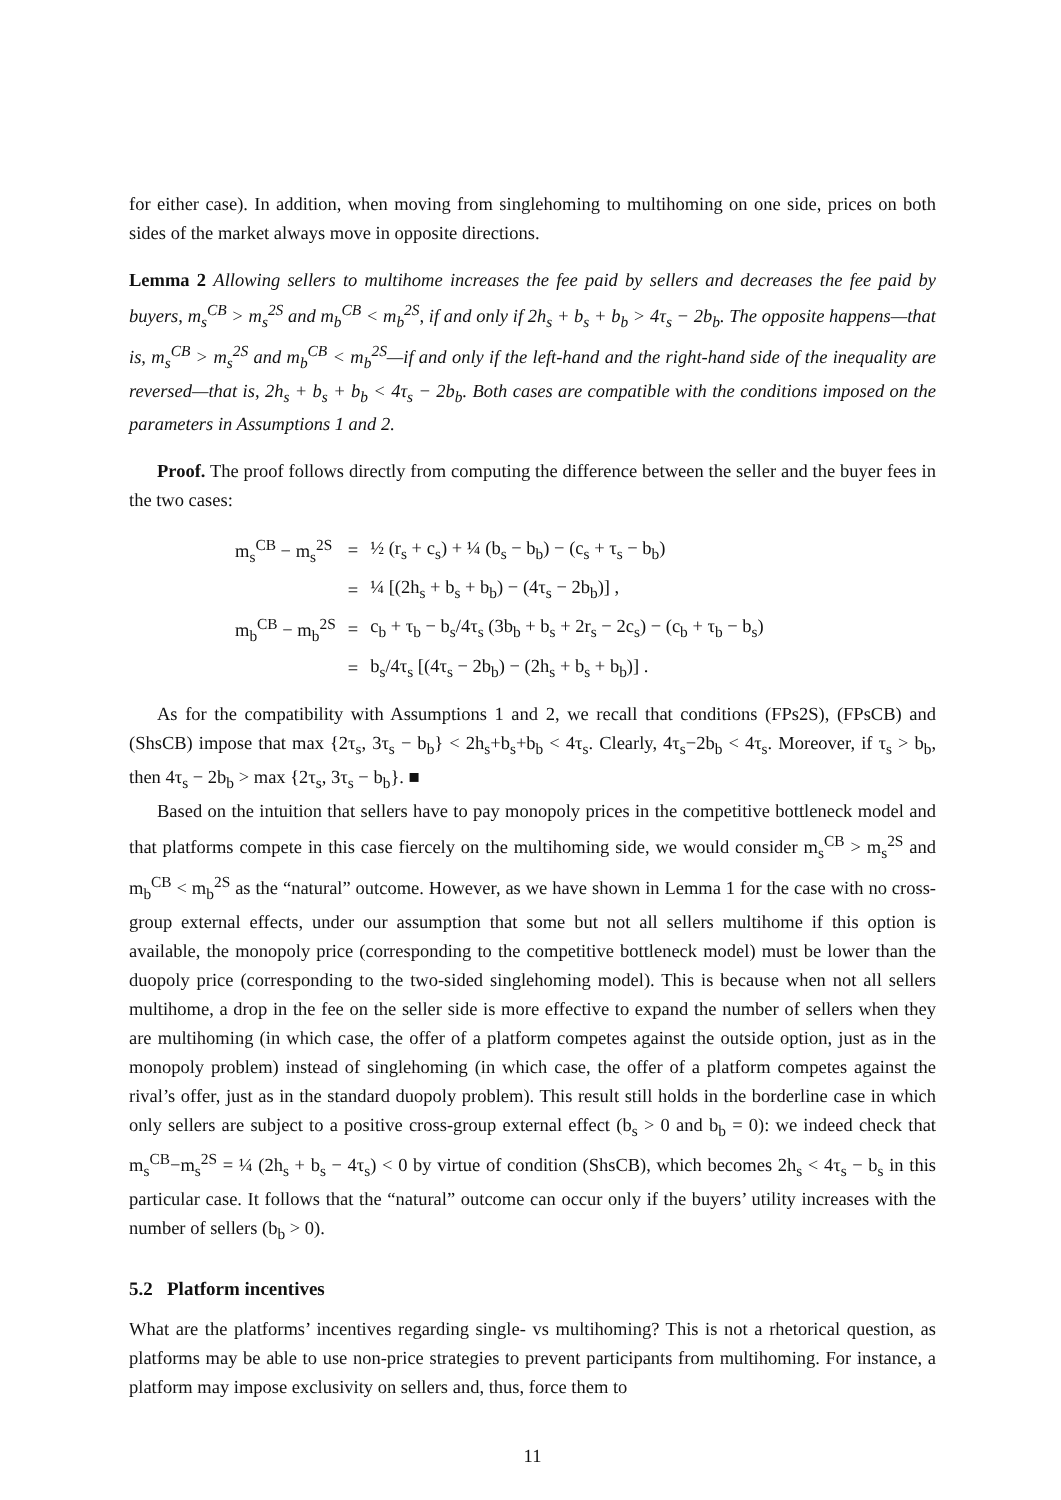for either case). In addition, when moving from singlehoming to multihoming on one side, prices on both sides of the market always move in opposite directions.
Lemma 2 Allowing sellers to multihome increases the fee paid by sellers and decreases the fee paid by buyers, m<sub>s</sub><sup>CB</sup> > m<sub>s</sub><sup>2S</sup> and m<sub>b</sub><sup>CB</sup> < m<sub>b</sub><sup>2S</sup>, if and only if 2h<sub>s</sub> + b<sub>s</sub> + b<sub>b</sub> > 4τ<sub>s</sub> − 2b<sub>b</sub>. The opposite happens—that is, m<sub>s</sub><sup>CB</sup> > m<sub>s</sub><sup>2S</sup> and m<sub>b</sub><sup>CB</sup> < m<sub>b</sub><sup>2S</sup>—if and only if the left-hand and the right-hand side of the inequality are reversed—that is, 2h<sub>s</sub> + b<sub>s</sub> + b<sub>b</sub> < 4τ<sub>s</sub> − 2b<sub>b</sub>. Both cases are compatible with the conditions imposed on the parameters in Assumptions 1 and 2.
Proof. The proof follows directly from computing the difference between the seller and the buyer fees in the two cases:
| m<sub>s</sub><sup>CB</sup> − m<sub>s</sub><sup>2S</sup> | = | ½ (r<sub>s</sub> + c<sub>s</sub>) + ¼ (b<sub>s</sub> − b<sub>b</sub>) − (c<sub>s</sub> + τ<sub>s</sub> − b<sub>b</sub>) |
| | = | ¼ [(2h<sub>s</sub> + b<sub>s</sub> + b<sub>b</sub>) − (4τ<sub>s</sub> − 2b<sub>b</sub>)] , |
| m<sub>b</sub><sup>CB</sup> − m<sub>b</sub><sup>2S</sup> | = | c<sub>b</sub> + τ<sub>b</sub> − b<sub>s</sub>/4τ<sub>s</sub> (3b<sub>b</sub> + b<sub>s</sub> + 2r<sub>s</sub> − 2c<sub>s</sub>) − (c<sub>b</sub> + τ<sub>b</sub> − b<sub>s</sub>) |
| | = | b<sub>s</sub>/4τ<sub>s</sub> [(4τ<sub>s</sub> − 2b<sub>b</sub>) − (2h<sub>s</sub> + b<sub>s</sub> + b<sub>b</sub>)] . |
As for the compatibility with Assumptions 1 and 2, we recall that conditions (FPs2S), (FPsCB) and (ShsCB) impose that max {2τ<sub>s</sub>, 3τ<sub>s</sub> − b<sub>b</sub>} < 2h<sub>s</sub>+b<sub>s</sub>+b<sub>b</sub> < 4τ<sub>s</sub>. Clearly, 4τ<sub>s</sub>−2b<sub>b</sub> < 4τ<sub>s</sub>. Moreover, if τ<sub>s</sub> > b<sub>b</sub>, then 4τ<sub>s</sub> − 2b<sub>b</sub> > max {2τ<sub>s</sub>, 3τ<sub>s</sub> − b<sub>b</sub>}. ■
Based on the intuition that sellers have to pay monopoly prices in the competitive bottleneck model and that platforms compete in this case fiercely on the multihoming side, we would consider m<sub>s</sub><sup>CB</sup> > m<sub>s</sub><sup>2S</sup> and m<sub>b</sub><sup>CB</sup> < m<sub>b</sub><sup>2S</sup> as the “natural” outcome. However, as we have shown in Lemma 1 for the case with no cross-group external effects, under our assumption that some but not all sellers multihome if this option is available, the monopoly price (corresponding to the competitive bottleneck model) must be lower than the duopoly price (corresponding to the two-sided singlehoming model). This is because when not all sellers multihome, a drop in the fee on the seller side is more effective to expand the number of sellers when they are multihoming (in which case, the offer of a platform competes against the outside option, just as in the monopoly problem) instead of singlehoming (in which case, the offer of a platform competes against the rival’s offer, just as in the standard duopoly problem). This result still holds in the borderline case in which only sellers are subject to a positive cross-group external effect (b<sub>s</sub> > 0 and b<sub>b</sub> = 0): we indeed check that m<sub>s</sub><sup>CB</sup>−m<sub>s</sub><sup>2S</sup> = ¼ (2h<sub>s</sub> + b<sub>s</sub> − 4τ<sub>s</sub>) < 0 by virtue of condition (ShsCB), which becomes 2h<sub>s</sub> < 4τ<sub>s</sub> − b<sub>s</sub> in this particular case. It follows that the “natural” outcome can occur only if the buyers’ utility increases with the number of sellers (b<sub>b</sub> > 0).
5.2 Platform incentives
What are the platforms’ incentives regarding single- vs multihoming? This is not a rhetorical question, as platforms may be able to use non-price strategies to prevent participants from multihoming. For instance, a platform may impose exclusivity on sellers and, thus, force them to
11